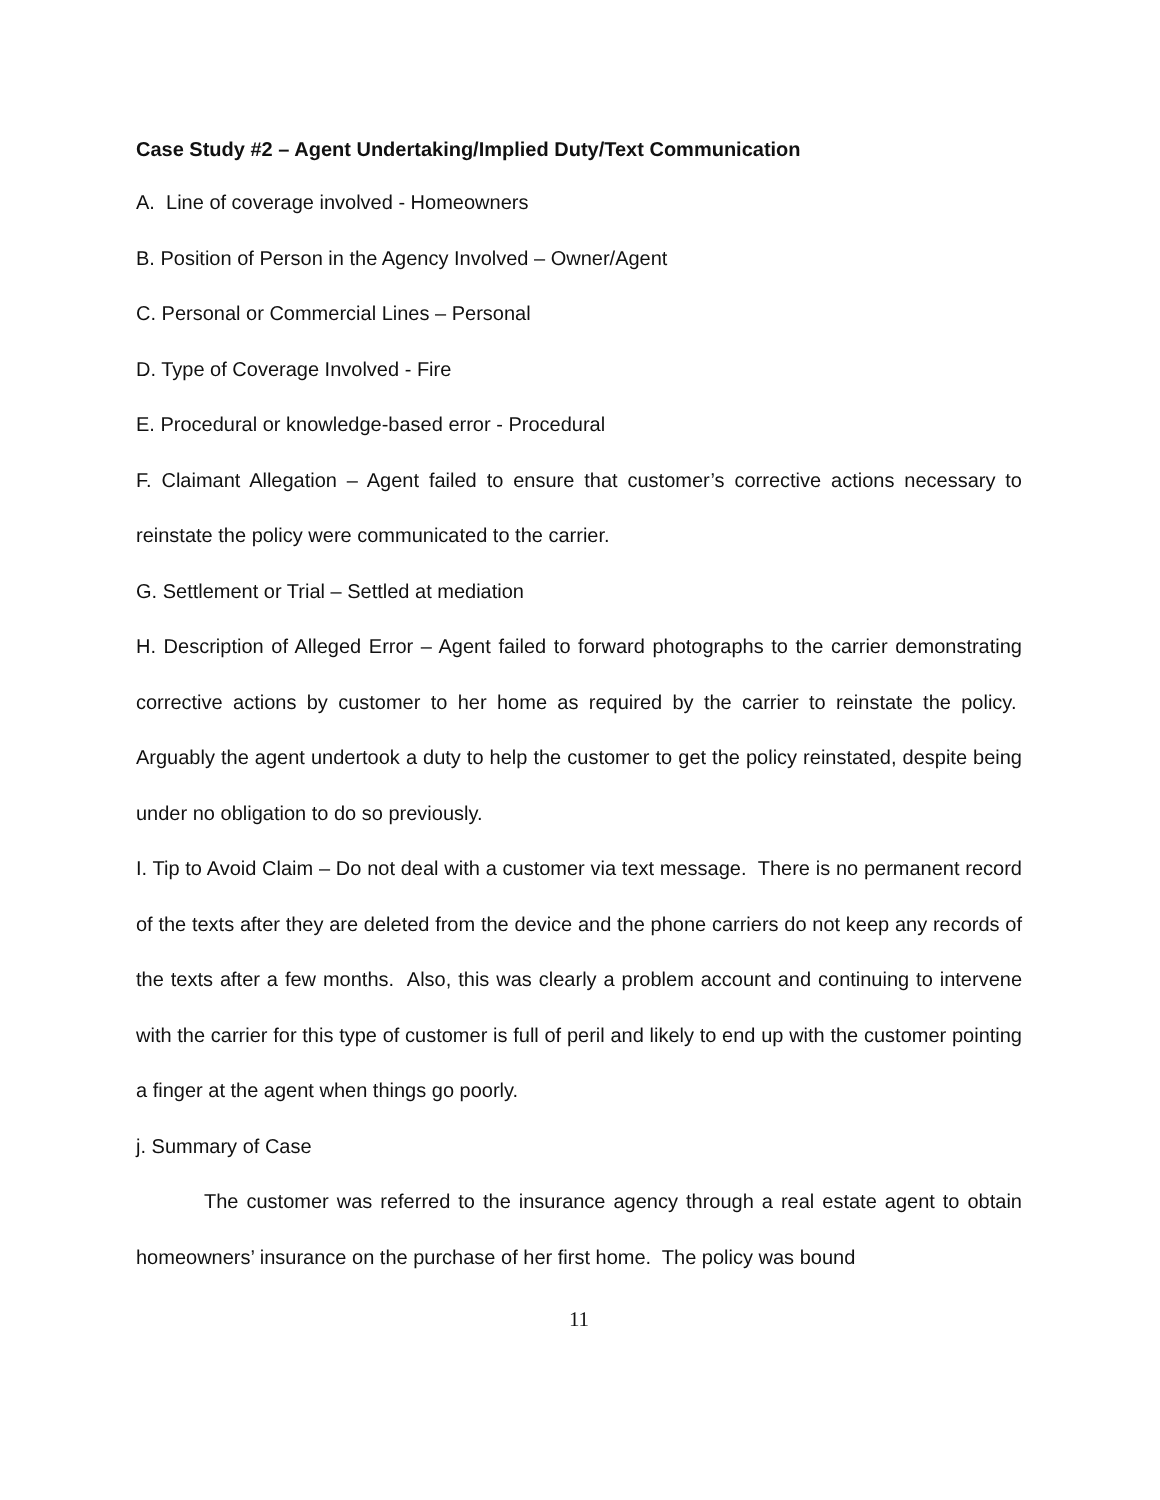Case Study #2 – Agent Undertaking/Implied Duty/Text Communication
A. Line of coverage involved - Homeowners
B. Position of Person in the Agency Involved – Owner/Agent
C. Personal or Commercial Lines – Personal
D. Type of Coverage Involved - Fire
E. Procedural or knowledge-based error - Procedural
F. Claimant Allegation – Agent failed to ensure that customer’s corrective actions necessary to reinstate the policy were communicated to the carrier.
G. Settlement or Trial – Settled at mediation
H. Description of Alleged Error – Agent failed to forward photographs to the carrier demonstrating corrective actions by customer to her home as required by the carrier to reinstate the policy. Arguably the agent undertook a duty to help the customer to get the policy reinstated, despite being under no obligation to do so previously.
I. Tip to Avoid Claim – Do not deal with a customer via text message. There is no permanent record of the texts after they are deleted from the device and the phone carriers do not keep any records of the texts after a few months. Also, this was clearly a problem account and continuing to intervene with the carrier for this type of customer is full of peril and likely to end up with the customer pointing a finger at the agent when things go poorly.
j. Summary of Case
The customer was referred to the insurance agency through a real estate agent to obtain homeowners’ insurance on the purchase of her first home. The policy was bound
11